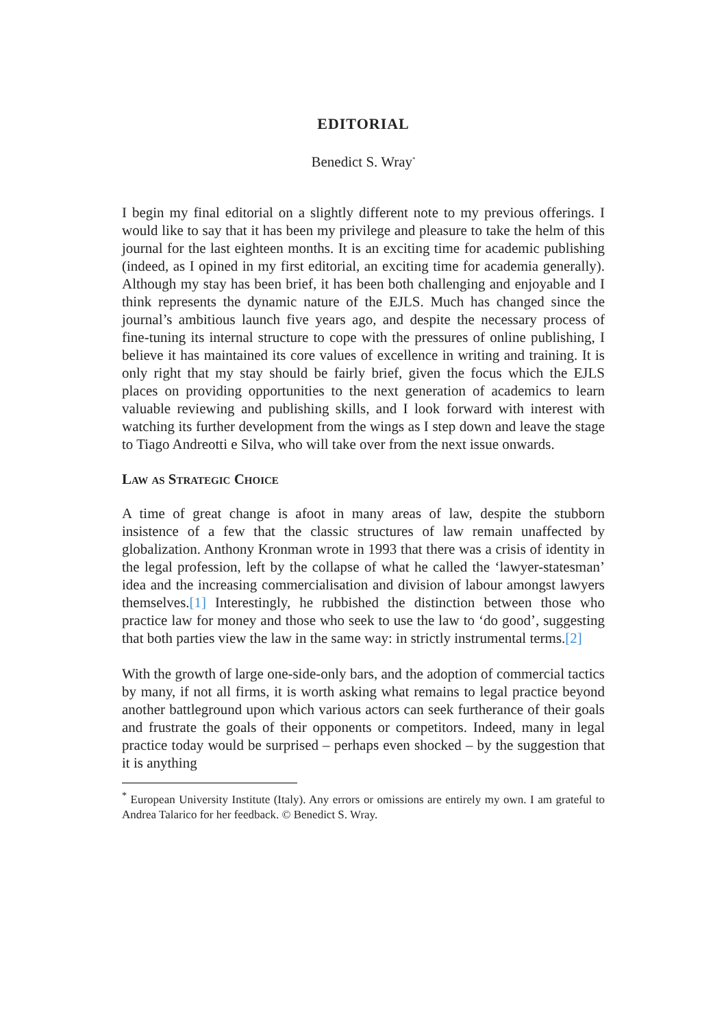EDITORIAL
Benedict S. Wray<sup>*</sup>
I begin my final editorial on a slightly different note to my previous offerings. I would like to say that it has been my privilege and pleasure to take the helm of this journal for the last eighteen months. It is an exciting time for academic publishing (indeed, as I opined in my first editorial, an exciting time for academia generally). Although my stay has been brief, it has been both challenging and enjoyable and I think represents the dynamic nature of the EJLS. Much has changed since the journal’s ambitious launch five years ago, and despite the necessary process of fine-tuning its internal structure to cope with the pressures of online publishing, I believe it has maintained its core values of excellence in writing and training. It is only right that my stay should be fairly brief, given the focus which the EJLS places on providing opportunities to the next generation of academics to learn valuable reviewing and publishing skills, and I look forward with interest with watching its further development from the wings as I step down and leave the stage to Tiago Andreotti e Silva, who will take over from the next issue onwards.
Law as Strategic Choice
A time of great change is afoot in many areas of law, despite the stubborn insistence of a few that the classic structures of law remain unaffected by globalization. Anthony Kronman wrote in 1993 that there was a crisis of identity in the legal profession, left by the collapse of what he called the ‘lawyer-statesman’ idea and the increasing commercialisation and division of labour amongst lawyers themselves.[1] Interestingly, he rubbished the distinction between those who practice law for money and those who seek to use the law to ‘do good’, suggesting that both parties view the law in the same way: in strictly instrumental terms.[2]
With the growth of large one-side-only bars, and the adoption of commercial tactics by many, if not all firms, it is worth asking what remains to legal practice beyond another battleground upon which various actors can seek furtherance of their goals and frustrate the goals of their opponents or competitors. Indeed, many in legal practice today would be surprised – perhaps even shocked – by the suggestion that it is anything
<sup>*</sup> European University Institute (Italy). Any errors or omissions are entirely my own. I am grateful to Andrea Talarico for her feedback. © Benedict S. Wray.